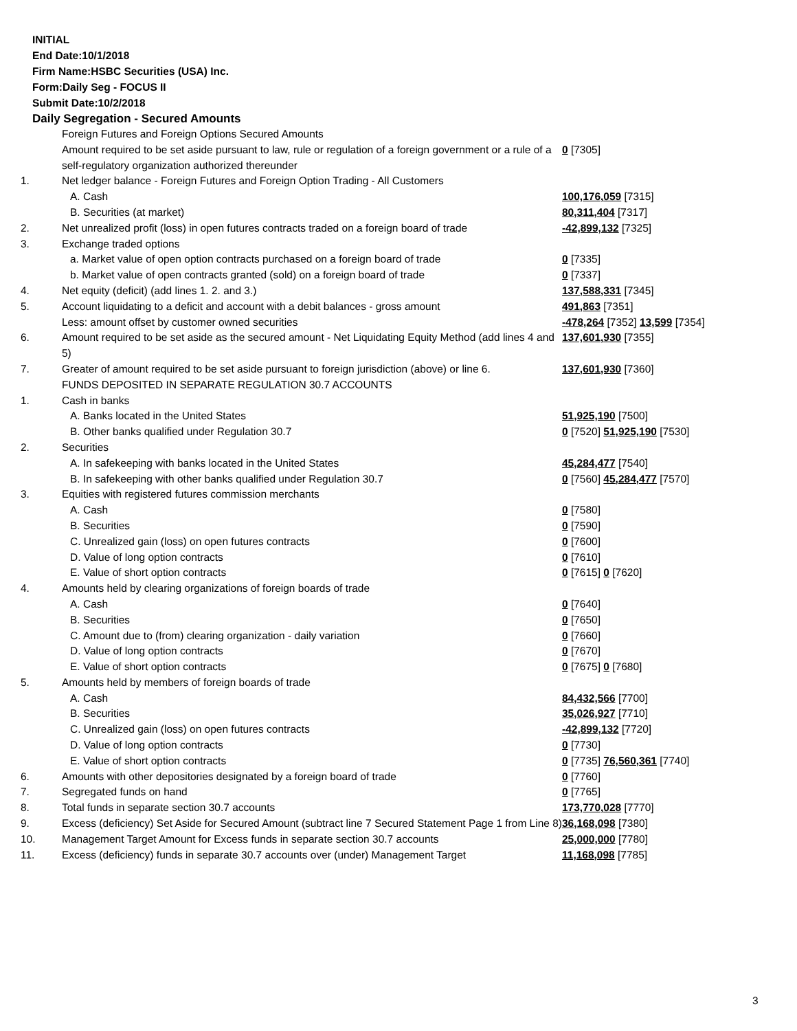INITIAL
End Date:10/1/2018
Firm Name:HSBC Securities (USA) Inc.
Form:Daily Seg - FOCUS II
Submit Date:10/2/2018
Daily Segregation - Secured Amounts
| | Foreign Futures and Foreign Options Secured Amounts | |
| | Amount required to be set aside pursuant to law, rule or regulation of a foreign government or a rule of a self-regulatory organization authorized thereunder | 0 [7305] |
| 1. | Net ledger balance - Foreign Futures and Foreign Option Trading - All Customers | |
| | A. Cash | 100,176,059 [7315] |
| | B. Securities (at market) | 80,311,404 [7317] |
| 2. | Net unrealized profit (loss) in open futures contracts traded on a foreign board of trade | -42,899,132 [7325] |
| 3. | Exchange traded options | |
| | a. Market value of open option contracts purchased on a foreign board of trade | 0 [7335] |
| | b. Market value of open contracts granted (sold) on a foreign board of trade | 0 [7337] |
| 4. | Net equity (deficit) (add lines 1. 2. and 3.) | 137,588,331 [7345] |
| 5. | Account liquidating to a deficit and account with a debit balances - gross amount | 491,863 [7351] |
| | Less: amount offset by customer owned securities | -478,264 [7352] 13,599 [7354] |
| 6. | Amount required to be set aside as the secured amount - Net Liquidating Equity Method (add lines 4 and 5) | 137,601,930 [7355] |
| 7. | Greater of amount required to be set aside pursuant to foreign jurisdiction (above) or line 6. | 137,601,930 [7360] |
| | FUNDS DEPOSITED IN SEPARATE REGULATION 30.7 ACCOUNTS | |
| 1. | Cash in banks | |
| | A. Banks located in the United States | 51,925,190 [7500] |
| | B. Other banks qualified under Regulation 30.7 | 0 [7520] 51,925,190 [7530] |
| 2. | Securities | |
| | A. In safekeeping with banks located in the United States | 45,284,477 [7540] |
| | B. In safekeeping with other banks qualified under Regulation 30.7 | 0 [7560] 45,284,477 [7570] |
| 3. | Equities with registered futures commission merchants | |
| | A. Cash | 0 [7580] |
| | B. Securities | 0 [7590] |
| | C. Unrealized gain (loss) on open futures contracts | 0 [7600] |
| | D. Value of long option contracts | 0 [7610] |
| | E. Value of short option contracts | 0 [7615] 0 [7620] |
| 4. | Amounts held by clearing organizations of foreign boards of trade | |
| | A. Cash | 0 [7640] |
| | B. Securities | 0 [7650] |
| | C. Amount due to (from) clearing organization - daily variation | 0 [7660] |
| | D. Value of long option contracts | 0 [7670] |
| | E. Value of short option contracts | 0 [7675] 0 [7680] |
| 5. | Amounts held by members of foreign boards of trade | |
| | A. Cash | 84,432,566 [7700] |
| | B. Securities | 35,026,927 [7710] |
| | C. Unrealized gain (loss) on open futures contracts | -42,899,132 [7720] |
| | D. Value of long option contracts | 0 [7730] |
| | E. Value of short option contracts | 0 [7735] 76,560,361 [7740] |
| 6. | Amounts with other depositories designated by a foreign board of trade | 0 [7760] |
| 7. | Segregated funds on hand | 0 [7765] |
| 8. | Total funds in separate section 30.7 accounts | 173,770,028 [7770] |
| 9. | Excess (deficiency) Set Aside for Secured Amount (subtract line 7 Secured Statement Page 1 from Line 8) | 36,168,098 [7380] |
| 10. | Management Target Amount for Excess funds in separate section 30.7 accounts | 25,000,000 [7780] |
| 11. | Excess (deficiency) funds in separate 30.7 accounts over (under) Management Target | 11,168,098 [7785] |
3